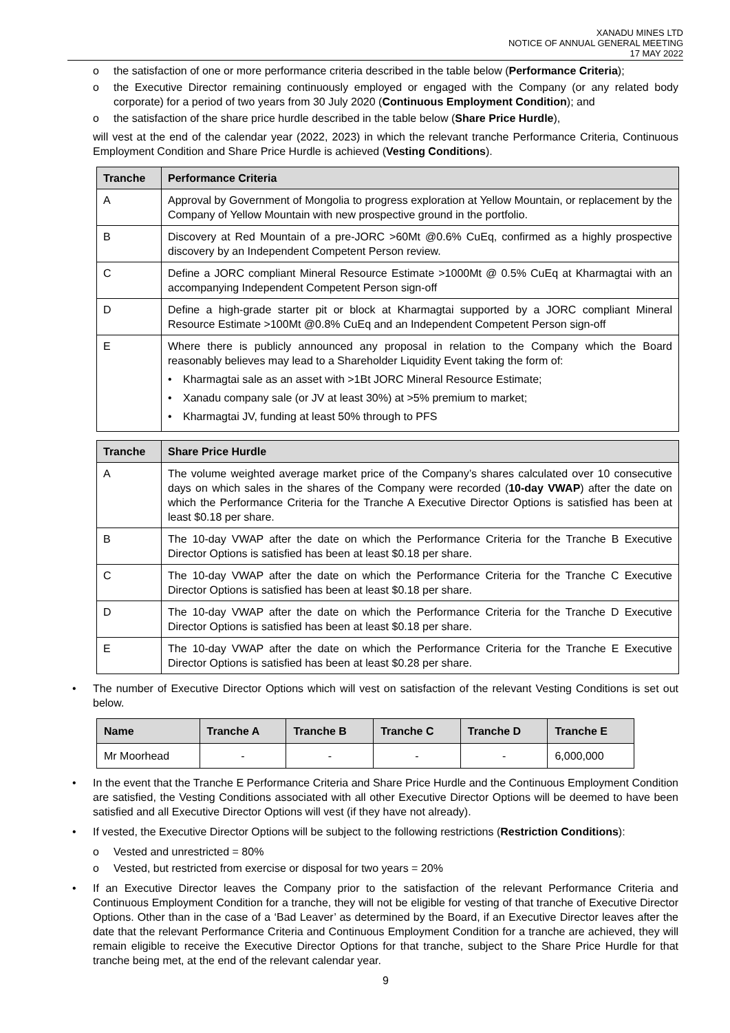XANADU MINES LTD
NOTICE OF ANNUAL GENERAL MEETING
17 MAY 2022
o the satisfaction of one or more performance criteria described in the table below (Performance Criteria);
o the Executive Director remaining continuously employed or engaged with the Company (or any related body corporate) for a period of two years from 30 July 2020 (Continuous Employment Condition); and
o the satisfaction of the share price hurdle described in the table below (Share Price Hurdle),
will vest at the end of the calendar year (2022, 2023) in which the relevant tranche Performance Criteria, Continuous Employment Condition and Share Price Hurdle is achieved (Vesting Conditions).
| Tranche | Performance Criteria |
| --- | --- |
| A | Approval by Government of Mongolia to progress exploration at Yellow Mountain, or replacement by the Company of Yellow Mountain with new prospective ground in the portfolio. |
| B | Discovery at Red Mountain of a pre-JORC >60Mt @0.6% CuEq, confirmed as a highly prospective discovery by an Independent Competent Person review. |
| C | Define a JORC compliant Mineral Resource Estimate >1000Mt @ 0.5% CuEq at Kharmagtai with an accompanying Independent Competent Person sign-off |
| D | Define a high-grade starter pit or block at Kharmagtai supported by a JORC compliant Mineral Resource Estimate >100Mt @0.8% CuEq and an Independent Competent Person sign-off |
| E | Where there is publicly announced any proposal in relation to the Company which the Board reasonably believes may lead to a Shareholder Liquidity Event taking the form of: • Kharmagtai sale as an asset with >1Bt JORC Mineral Resource Estimate; • Xanadu company sale (or JV at least 30%) at >5% premium to market; • Kharmagtai JV, funding at least 50% through to PFS |
| Tranche | Share Price Hurdle |
| --- | --- |
| A | The volume weighted average market price of the Company’s shares calculated over 10 consecutive days on which sales in the shares of the Company were recorded ( 10-day VWAP ) after the date on which the Performance Criteria for the Tranche A Executive Director Options is satisfied has been at least $0.18 per share. |
| B | The 10-day VWAP after the date on which the Performance Criteria for the Tranche B Executive Director Options is satisfied has been at least $0.18 per share. |
| C | The 10-day VWAP after the date on which the Performance Criteria for the Tranche C Executive Director Options is satisfied has been at least $0.18 per share. |
| D | The 10-day VWAP after the date on which the Performance Criteria for the Tranche D Executive Director Options is satisfied has been at least $0.18 per share. |
| E | The 10-day VWAP after the date on which the Performance Criteria for the Tranche E Executive Director Options is satisfied has been at least $0.28 per share. |
• The number of Executive Director Options which will vest on satisfaction of the relevant Vesting Conditions is set out below.
| Name | Tranche A | Tranche B | Tranche C | Tranche D | Tranche E |
| --- | --- | --- | --- | --- | --- |
| Mr Moorhead | - | - | - | - | 6,000,000 |
• In the event that the Tranche E Performance Criteria and Share Price Hurdle and the Continuous Employment Condition are satisfied, the Vesting Conditions associated with all other Executive Director Options will be deemed to have been satisfied and all Executive Director Options will vest (if they have not already).
• If vested, the Executive Director Options will be subject to the following restrictions (Restriction Conditions):
o Vested and unrestricted = 80%
o Vested, but restricted from exercise or disposal for two years = 20%
• If an Executive Director leaves the Company prior to the satisfaction of the relevant Performance Criteria and Continuous Employment Condition for a tranche, they will not be eligible for vesting of that tranche of Executive Director Options. Other than in the case of a ‘Bad Leaver’ as determined by the Board, if an Executive Director leaves after the date that the relevant Performance Criteria and Continuous Employment Condition for a tranche are achieved, they will remain eligible to receive the Executive Director Options for that tranche, subject to the Share Price Hurdle for that tranche being met, at the end of the relevant calendar year.
9